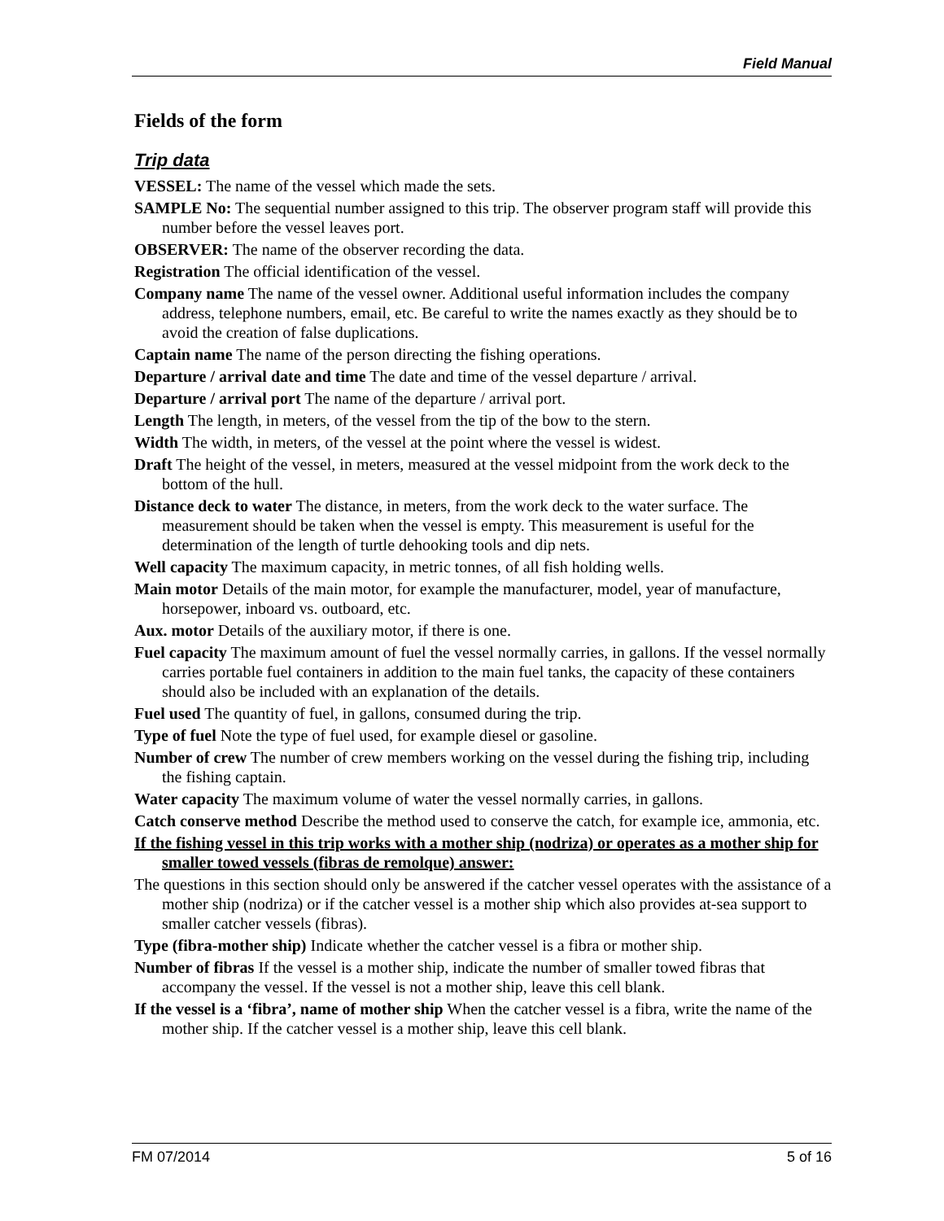Field Manual
Fields of the form
Trip data
VESSEL: The name of the vessel which made the sets.
SAMPLE No: The sequential number assigned to this trip. The observer program staff will provide this number before the vessel leaves port.
OBSERVER: The name of the observer recording the data.
Registration The official identification of the vessel.
Company name The name of the vessel owner. Additional useful information includes the company address, telephone numbers, email, etc. Be careful to write the names exactly as they should be to avoid the creation of false duplications.
Captain name The name of the person directing the fishing operations.
Departure / arrival date and time The date and time of the vessel departure / arrival.
Departure / arrival port The name of the departure / arrival port.
Length The length, in meters, of the vessel from the tip of the bow to the stern.
Width The width, in meters, of the vessel at the point where the vessel is widest.
Draft The height of the vessel, in meters, measured at the vessel midpoint from the work deck to the bottom of the hull.
Distance deck to water The distance, in meters, from the work deck to the water surface. The measurement should be taken when the vessel is empty. This measurement is useful for the determination of the length of turtle dehooking tools and dip nets.
Well capacity The maximum capacity, in metric tonnes, of all fish holding wells.
Main motor Details of the main motor, for example the manufacturer, model, year of manufacture, horsepower, inboard vs. outboard, etc.
Aux. motor Details of the auxiliary motor, if there is one.
Fuel capacity The maximum amount of fuel the vessel normally carries, in gallons. If the vessel normally carries portable fuel containers in addition to the main fuel tanks, the capacity of these containers should also be included with an explanation of the details.
Fuel used The quantity of fuel, in gallons, consumed during the trip.
Type of fuel Note the type of fuel used, for example diesel or gasoline.
Number of crew The number of crew members working on the vessel during the fishing trip, including the fishing captain.
Water capacity The maximum volume of water the vessel normally carries, in gallons.
Catch conserve method Describe the method used to conserve the catch, for example ice, ammonia, etc.
If the fishing vessel in this trip works with a mother ship (nodriza) or operates as a mother ship for smaller towed vessels (fibras de remolque) answer:
The questions in this section should only be answered if the catcher vessel operates with the assistance of a mother ship (nodriza) or if the catcher vessel is a mother ship which also provides at-sea support to smaller catcher vessels (fibras).
Type (fibra-mother ship) Indicate whether the catcher vessel is a fibra or mother ship.
Number of fibras If the vessel is a mother ship, indicate the number of smaller towed fibras that accompany the vessel. If the vessel is not a mother ship, leave this cell blank.
If the vessel is a ‘fibra’, name of mother ship When the catcher vessel is a fibra, write the name of the mother ship. If the catcher vessel is a mother ship, leave this cell blank.
FM 07/2014 5 of 16